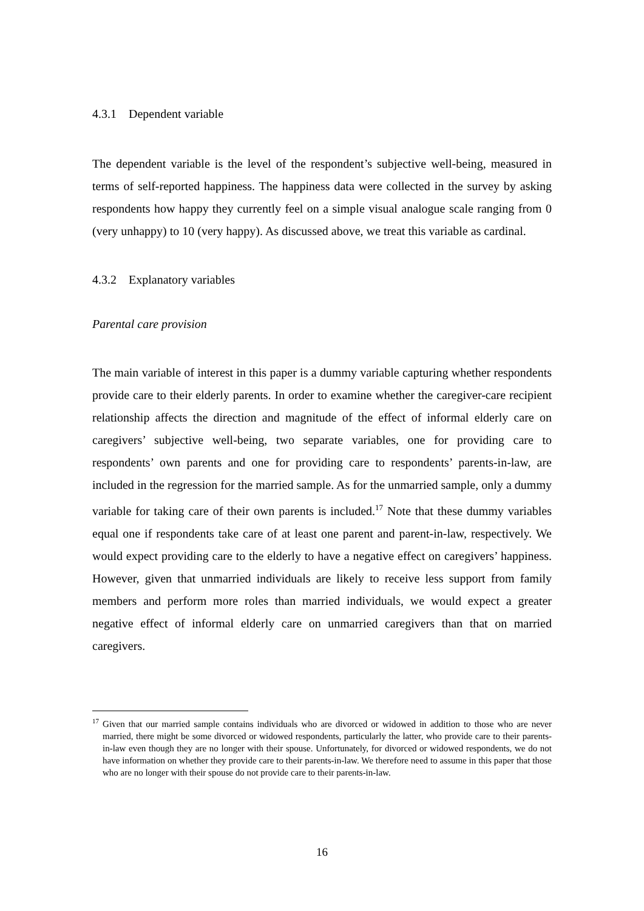4.3.1 Dependent variable
The dependent variable is the level of the respondent’s subjective well-being, measured in terms of self-reported happiness. The happiness data were collected in the survey by asking respondents how happy they currently feel on a simple visual analogue scale ranging from 0 (very unhappy) to 10 (very happy). As discussed above, we treat this variable as cardinal.
4.3.2 Explanatory variables
Parental care provision
The main variable of interest in this paper is a dummy variable capturing whether respondents provide care to their elderly parents. In order to examine whether the caregiver-care recipient relationship affects the direction and magnitude of the effect of informal elderly care on caregivers’ subjective well-being, two separate variables, one for providing care to respondents’ own parents and one for providing care to respondents’ parents-in-law, are included in the regression for the married sample. As for the unmarried sample, only a dummy variable for taking care of their own parents is included.<sup>17</sup> Note that these dummy variables equal one if respondents take care of at least one parent and parent-in-law, respectively. We would expect providing care to the elderly to have a negative effect on caregivers’ happiness. However, given that unmarried individuals are likely to receive less support from family members and perform more roles than married individuals, we would expect a greater negative effect of informal elderly care on unmarried caregivers than that on married caregivers.
<sup>17</sup> Given that our married sample contains individuals who are divorced or widowed in addition to those who are never married, there might be some divorced or widowed respondents, particularly the latter, who provide care to their parents-in-law even though they are no longer with their spouse. Unfortunately, for divorced or widowed respondents, we do not have information on whether they provide care to their parents-in-law. We therefore need to assume in this paper that those who are no longer with their spouse do not provide care to their parents-in-law.
16